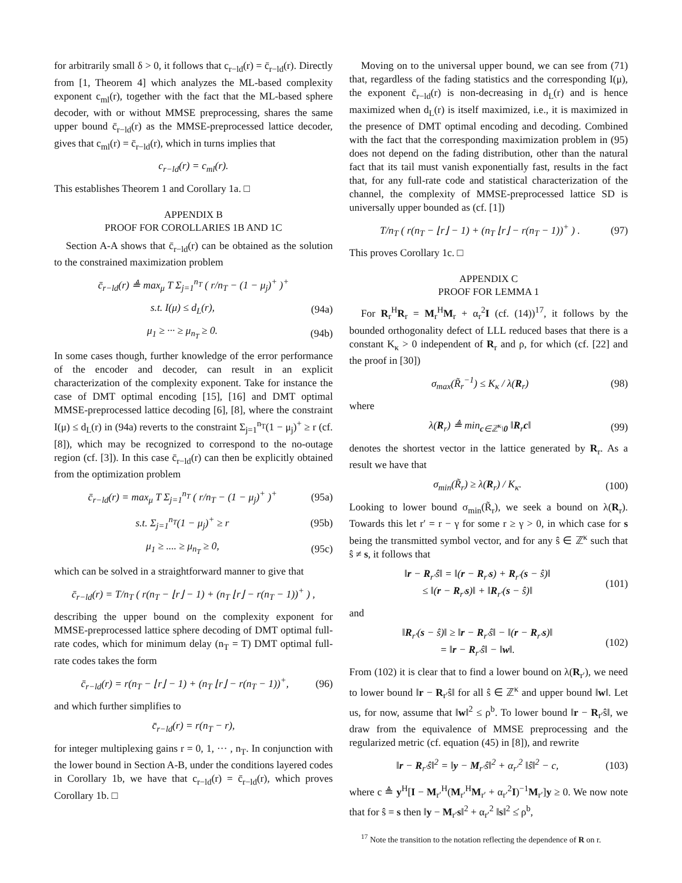for arbitrarily small δ > 0, it follows that c<sub>r−ld</sub>(r) = c̄<sub>r−ld</sub>(r). Directly from [1, Theorem 4] which analyzes the ML-based complexity exponent c<sub>ml</sub>(r), together with the fact that the ML-based sphere decoder, with or without MMSE preprocessing, shares the same upper bound c̄<sub>r−ld</sub>(r) as the MMSE-preprocessed lattice decoder, gives that c<sub>ml</sub>(r) = c̄<sub>r−ld</sub>(r), which in turns implies that
c<sub>r−ld</sub>(r) = c<sub>ml</sub>(r).
This establishes Theorem 1 and Corollary 1a. □
APPENDIX B
PROOF FOR COROLLARIES 1B AND 1C
Section A-A shows that c̄<sub>r−ld</sub>(r) can be obtained as the solution to the constrained maximization problem
c̄<sub>r−ld</sub>(r) ≜ max<sub>μ</sub> T Σ<sub>j=1</sub><sup>n<sub>T</sub></sup> ( r/n<sub>T</sub> − (1 − μ<sub>j</sub>)<sup>+</sup> )<sup>+</sup>
s.t. I(μ) ≤ d<sub>L</sub>(r), (94a)
μ<sub>1</sub> ≥ ··· ≥ μ<sub>n<sub>T</sub></sub> ≥ 0. (94b)
In some cases though, further knowledge of the error performance of the encoder and decoder, can result in an explicit characterization of the complexity exponent. Take for instance the case of DMT optimal encoding [15], [16] and DMT optimal MMSE-preprocessed lattice decoding [6], [8], where the constraint I(μ) ≤ d<sub>L</sub>(r) in (94a) reverts to the constraint Σ<sub>j=1</sub><sup>n<sub>T</sub></sup>(1 − μ<sub>j</sub>)<sup>+</sup> ≥ r (cf. [8]), which may be recognized to correspond to the no-outage region (cf. [3]). In this case c̄<sub>r−ld</sub>(r) can then be explicitly obtained from the optimization problem
c̄<sub>r−ld</sub>(r) = max<sub>μ</sub> T Σ<sub>j=1</sub><sup>n<sub>T</sub></sup> ( r/n<sub>T</sub> − (1 − μ<sub>j</sub>)<sup>+</sup> )<sup>+</sup> (95a)
s.t. Σ<sub>j=1</sub><sup>n<sub>T</sub></sup>(1 − μ<sub>j</sub>)<sup>+</sup> ≥ r (95b)
μ<sub>1</sub> ≥ .... ≥ μ<sub>n<sub>T</sub></sub> ≥ 0, (95c)
which can be solved in a straightforward manner to give that
c̄<sub>r−ld</sub>(r) = T/n<sub>T</sub> ( r(n<sub>T</sub> − ⌊r⌋ − 1) + (n<sub>T</sub> ⌊r⌋ − r(n<sub>T</sub> − 1))<sup>+</sup> ) ,
describing the upper bound on the complexity exponent for MMSE-preprocessed lattice sphere decoding of DMT optimal full-rate codes, which for minimum delay (n<sub>T</sub> = T) DMT optimal full-rate codes takes the form
c̄<sub>r−ld</sub>(r) = r(n<sub>T</sub> − ⌊r⌋ − 1) + (n<sub>T</sub> ⌊r⌋ − r(n<sub>T</sub> − 1))<sup>+</sup>, (96)
and which further simplifies to
c̄<sub>r−ld</sub>(r) = r(n<sub>T</sub> − r),
for integer multiplexing gains r = 0, 1, ··· , n<sub>T</sub>. In conjunction with the lower bound in Section A-B, under the conditions layered codes in Corollary 1b, we have that c<sub>r−ld</sub>(r) = c̄<sub>r−ld</sub>(r), which proves Corollary 1b. □
Moving on to the universal upper bound, we can see from (71) that, regardless of the fading statistics and the corresponding I(μ), the exponent c̄<sub>r−ld</sub>(r) is non-decreasing in d<sub>L</sub>(r) and is hence maximized when d<sub>L</sub>(r) is itself maximized, i.e., it is maximized in the presence of DMT optimal encoding and decoding. Combined with the fact that the corresponding maximization problem in (95) does not depend on the fading distribution, other than the natural fact that its tail must vanish exponentially fast, results in the fact that, for any full-rate code and statistical characterization of the channel, the complexity of MMSE-preprocessed lattice SD is universally upper bounded as (cf. [1])
T/n<sub>T</sub> ( r(n<sub>T</sub> − ⌊r⌋ − 1) + (n<sub>T</sub> ⌊r⌋ − r(n<sub>T</sub> − 1))<sup>+</sup> ) . (97)
This proves Corollary 1c. □
APPENDIX C
PROOF FOR LEMMA 1
For R<sub>r</sub><sup>H</sup>R<sub>r</sub> = M<sub>r</sub><sup>H</sup>M<sub>r</sub> + α<sub>r</sub><sup>2</sup>I (cf. (14))<sup>17</sup>, it follows by the bounded orthogonality defect of LLL reduced bases that there is a constant K<sub>κ</sub> > 0 independent of R<sub>r</sub> and ρ, for which (cf. [22] and the proof in [30])
σ<sub>max</sub>(R̃<sub>r</sub><sup>−1</sup>) ≤ K<sub>κ</sub> / λ(R<sub>r</sub>) (98)
where
λ(R<sub>r</sub>) ≜ min<sub>c∈ℤ<sup>κ</sup>\0</sub> ‖R<sub>r</sub>c‖ (99)
denotes the shortest vector in the lattice generated by R<sub>r</sub>. As a result we have that
σ<sub>min</sub>(R̃<sub>r</sub>) ≥ λ(R<sub>r</sub>) / K<sub>κ</sub>. (100)
Looking to lower bound σ<sub>min</sub>(R̃<sub>r</sub>), we seek a bound on λ(R<sub>r</sub>). Towards this let r′ = r − γ for some r ≥ γ > 0, in which case for s being the transmitted symbol vector, and for any ŝ ∈ ℤ<sup>κ</sup> such that ŝ ≠ s, it follows that
‖r − R<sub>r′</sub>ŝ‖ = ‖(r − R<sub>r′</sub>s) + R<sub>r′</sub>(s − ŝ)‖
≤ ‖(r − R<sub>r′</sub>s)‖ + ‖R<sub>r′</sub>(s − ŝ)‖ (101)
and
‖R<sub>r′</sub>(s − ŝ)‖ ≥ ‖r − R<sub>r′</sub>ŝ‖ − ‖(r − R<sub>r′</sub>s)‖
= ‖r − R<sub>r′</sub>ŝ‖ − ‖w‖. (102)
From (102) it is clear that to find a lower bound on λ(R<sub>r′</sub>), we need to lower bound ‖r − R<sub>r′</sub>ŝ‖ for all ŝ ∈ ℤ<sup>κ</sup> and upper bound ‖w‖. Let us, for now, assume that ‖w‖<sup>2</sup> ≤ ρ<sup>b</sup>. To lower bound ‖r − R<sub>r′</sub>ŝ‖, we draw from the equivalence of MMSE preprocessing and the regularized metric (cf. equation (45) in [8]), and rewrite
‖r − R<sub>r′</sub>ŝ‖<sup>2</sup> = ‖y − M<sub>r′</sub>ŝ‖<sup>2</sup> + α<sub>r′</sub><sup>2</sup> ‖ŝ‖<sup>2</sup> − c, (103)
where c ≜ y<sup>H</sup>[I − M<sub>r′</sub><sup>H</sup>(M<sub>r′</sub><sup>H</sup>M<sub>r′</sub> + α<sub>r′</sub><sup>2</sup>I)<sup>−1</sup>M<sub>r′</sub>]y ≥ 0. We now note that for ŝ = s then ‖y − M<sub>r′</sub>s‖<sup>2</sup> + α<sub>r′</sub><sup>2</sup> ‖s‖<sup>2</sup> ≤̇ ρ<sup>b</sup>,
<sup>17</sup> Note the transition to the notation reflecting the dependence of R on r.